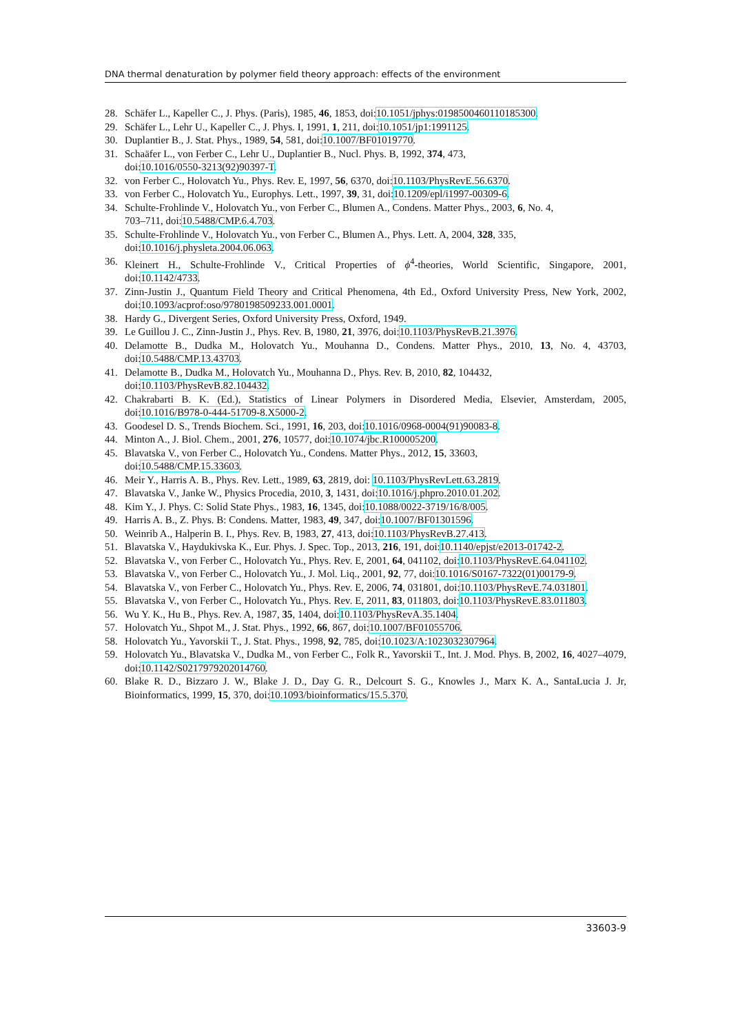DNA thermal denaturation by polymer field theory approach: effects of the environment
28. Schäfer L., Kapeller C., J. Phys. (Paris), 1985, 46, 1853, doi:10.1051/jphys:0198500460110185300.
29. Schäfer L., Lehr U., Kapeller C., J. Phys. I, 1991, 1, 211, doi:10.1051/jp1:1991125.
30. Duplantier B., J. Stat. Phys., 1989, 54, 581, doi:10.1007/BF01019770.
31. Schaäfer L., von Ferber C., Lehr U., Duplantier B., Nucl. Phys. B, 1992, 374, 473,
doi:10.1016/0550-3213(92)90397-T.
32. von Ferber C., Holovatch Yu., Phys. Rev. E, 1997, 56, 6370, doi:10.1103/PhysRevE.56.6370.
33. von Ferber C., Holovatch Yu., Europhys. Lett., 1997, 39, 31, doi:10.1209/epl/i1997-00309-6.
34. Schulte-Frohlinde V., Holovatch Yu., von Ferber C., Blumen A., Condens. Matter Phys., 2003, 6, No. 4,
703–711, doi:10.5488/CMP.6.4.703.
35. Schulte-Frohlinde V., Holovatch Yu., von Ferber C., Blumen A., Phys. Lett. A, 2004, 328, 335,
doi:10.1016/j.physleta.2004.06.063.
36. Kleinert H., Schulte-Frohlinde V., Critical Properties of ϕ<sup>4</sup>-theories, World Scientific, Singapore, 2001, doi:10.1142/4733.
37. Zinn-Justin J., Quantum Field Theory and Critical Phenomena, 4th Ed., Oxford University Press, New York, 2002, doi:10.1093/acprof:oso/9780198509233.001.0001.
38. Hardy G., Divergent Series, Oxford University Press, Oxford, 1949.
39. Le Guillou J. C., Zinn-Justin J., Phys. Rev. B, 1980, 21, 3976, doi:10.1103/PhysRevB.21.3976.
40. Delamotte B., Dudka M., Holovatch Yu., Mouhanna D., Condens. Matter Phys., 2010, 13, No. 4, 43703, doi:10.5488/CMP.13.43703.
41. Delamotte B., Dudka M., Holovatch Yu., Mouhanna D., Phys. Rev. B, 2010, 82, 104432,
doi:10.1103/PhysRevB.82.104432.
42. Chakrabarti B. K. (Ed.), Statistics of Linear Polymers in Disordered Media, Elsevier, Amsterdam, 2005, doi:10.1016/B978-0-444-51709-8.X5000-2.
43. Goodesel D. S., Trends Biochem. Sci., 1991, 16, 203, doi:10.1016/0968-0004(91)90083-8.
44. Minton A., J. Biol. Chem., 2001, 276, 10577, doi:10.1074/jbc.R100005200.
45. Blavatska V., von Ferber C., Holovatch Yu., Condens. Matter Phys., 2012, 15, 33603,
doi:10.5488/CMP.15.33603.
46. Meir Y., Harris A. B., Phys. Rev. Lett., 1989, 63, 2819, doi: 10.1103/PhysRevLett.63.2819.
47. Blavatska V., Janke W., Physics Procedia, 2010, 3, 1431, doi:10.1016/j.phpro.2010.01.202.
48. Kim Y., J. Phys. C: Solid State Phys., 1983, 16, 1345, doi:10.1088/0022-3719/16/8/005.
49. Harris A. B., Z. Phys. B: Condens. Matter, 1983, 49, 347, doi:10.1007/BF01301596.
50. Weinrib A., Halperin B. I., Phys. Rev. B, 1983, 27, 413, doi:10.1103/PhysRevB.27.413.
51. Blavatska V., Haydukivska K., Eur. Phys. J. Spec. Top., 2013, 216, 191, doi:10.1140/epjst/e2013-01742-2.
52. Blavatska V., von Ferber C., Holovatch Yu., Phys. Rev. E, 2001, 64, 041102, doi:10.1103/PhysRevE.64.041102.
53. Blavatska V., von Ferber C., Holovatch Yu., J. Mol. Liq., 2001, 92, 77, doi:10.1016/S0167-7322(01)00179-9.
54. Blavatska V., von Ferber C., Holovatch Yu., Phys. Rev. E, 2006, 74, 031801, doi:10.1103/PhysRevE.74.031801.
55. Blavatska V., von Ferber C., Holovatch Yu., Phys. Rev. E, 2011, 83, 011803, doi:10.1103/PhysRevE.83.011803.
56. Wu Y. K., Hu B., Phys. Rev. A, 1987, 35, 1404, doi:10.1103/PhysRevA.35.1404.
57. Holovatch Yu., Shpot M., J. Stat. Phys., 1992, 66, 867, doi:10.1007/BF01055706.
58. Holovatch Yu., Yavorskii T., J. Stat. Phys., 1998, 92, 785, doi:10.1023/A:1023032307964.
59. Holovatch Yu., Blavatska V., Dudka M., von Ferber C., Folk R., Yavorskii T., Int. J. Mod. Phys. B, 2002, 16, 4027–4079, doi:10.1142/S0217979202014760.
60. Blake R. D., Bizzaro J. W., Blake J. D., Day G. R., Delcourt S. G., Knowles J., Marx K. A., SantaLucia J. Jr, Bioinformatics, 1999, 15, 370, doi:10.1093/bioinformatics/15.5.370.
33603-9